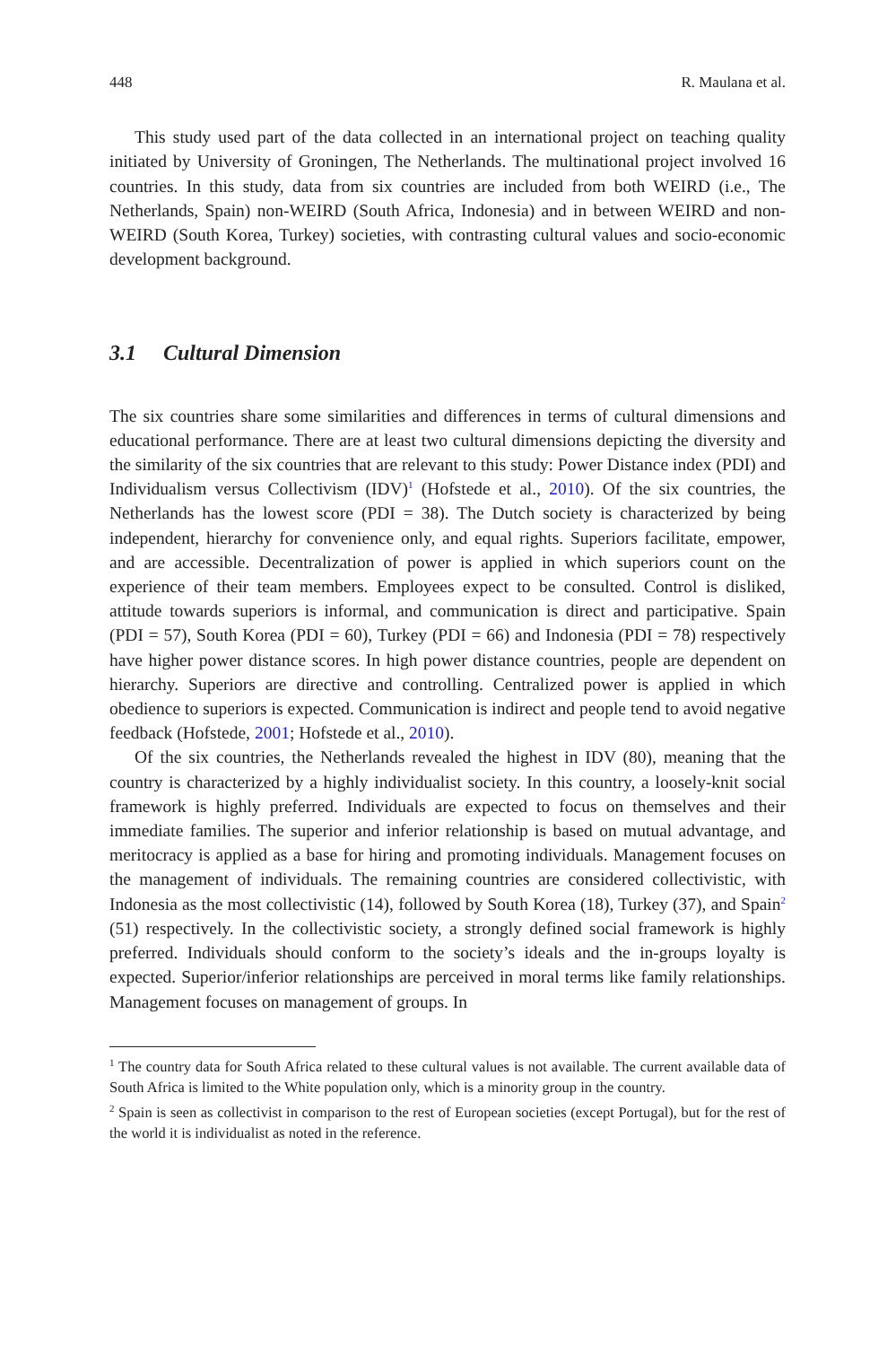448 R. Maulana et al.
This study used part of the data collected in an international project on teaching quality initiated by University of Groningen, The Netherlands. The multinational project involved 16 countries. In this study, data from six countries are included from both WEIRD (i.e., The Netherlands, Spain) non-WEIRD (South Africa, Indonesia) and in between WEIRD and non-WEIRD (South Korea, Turkey) societies, with contrasting cultural values and socio-economic development background.
3.1 Cultural Dimension
The six countries share some similarities and differences in terms of cultural dimensions and educational performance. There are at least two cultural dimensions depicting the diversity and the similarity of the six countries that are relevant to this study: Power Distance index (PDI) and Individualism versus Collectivism (IDV)<sup>1</sup> (Hofstede et al., 2010). Of the six countries, the Netherlands has the lowest score (PDI = 38). The Dutch society is characterized by being independent, hierarchy for convenience only, and equal rights. Superiors facilitate, empower, and are accessible. Decentralization of power is applied in which superiors count on the experience of their team members. Employees expect to be consulted. Control is disliked, attitude towards superiors is informal, and communication is direct and participative. Spain (PDI = 57), South Korea (PDI = 60), Turkey (PDI = 66) and Indonesia (PDI = 78) respectively have higher power distance scores. In high power distance countries, people are dependent on hierarchy. Superiors are directive and controlling. Centralized power is applied in which obedience to superiors is expected. Communication is indirect and people tend to avoid negative feedback (Hofstede, 2001; Hofstede et al., 2010).
Of the six countries, the Netherlands revealed the highest in IDV (80), meaning that the country is characterized by a highly individualist society. In this country, a loosely-knit social framework is highly preferred. Individuals are expected to focus on themselves and their immediate families. The superior and inferior relationship is based on mutual advantage, and meritocracy is applied as a base for hiring and promoting individuals. Management focuses on the management of individuals. The remaining countries are considered collectivistic, with Indonesia as the most collectivistic (14), followed by South Korea (18), Turkey (37), and Spain<sup>2</sup> (51) respectively. In the collectivistic society, a strongly defined social framework is highly preferred. Individuals should conform to the society’s ideals and the in-groups loyalty is expected. Superior/inferior relationships are perceived in moral terms like family relationships. Management focuses on management of groups. In
<sup>1</sup> The country data for South Africa related to these cultural values is not available. The current available data of South Africa is limited to the White population only, which is a minority group in the country.
<sup>2</sup> Spain is seen as collectivist in comparison to the rest of European societies (except Portugal), but for the rest of the world it is individualist as noted in the reference.